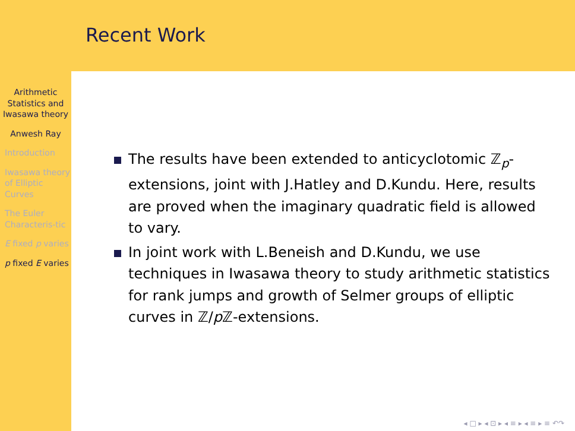Arithmetic Statistics and Iwasawa theory
Anwesh Ray
Introduction
Iwasawa theory of Elliptic Curves
The Euler Characteris-tic
E fixed p varies
p fixed E varies
Recent Work
The results have been extended to anticyclotomic ℤ<sub>p</sub>-extensions, joint with J.Hatley and D.Kundu. Here, results are proved when the imaginary quadratic field is allowed to vary.
In joint work with L.Beneish and D.Kundu, we use techniques in Iwasawa theory to study arithmetic statistics for rank jumps and growth of Selmer groups of elliptic curves in ℤ/p ℤ-extensions.
◂ □ ▸ ◂ ⊡ ▸ ◂ ≡ ▸ ◂ ≡ ▸ ≡ ↶↷